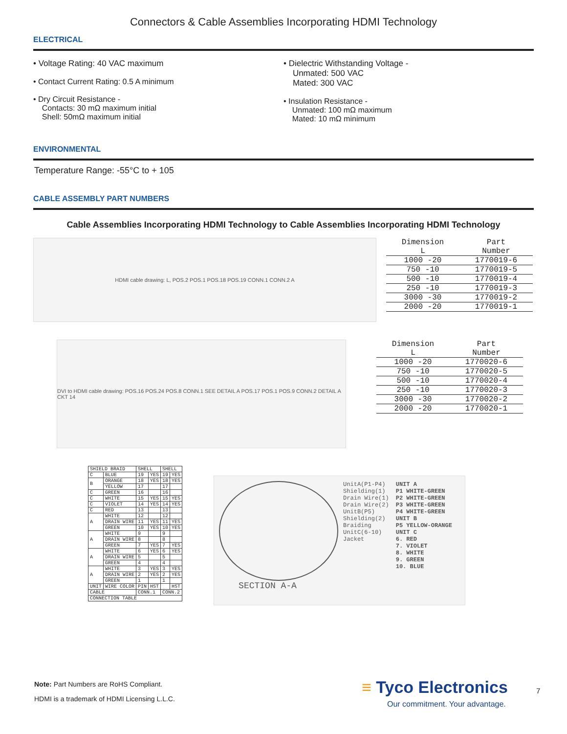Connectors & Cable Assemblies Incorporating HDMI Technology
ELECTRICAL
• Voltage Rating: 40 VAC maximum
• Contact Current Rating: 0.5 A minimum
• Dry Circuit Resistance -
Contacts: 30 mΩ maximum initial
Shell: 50mΩ maximum initial
• Dielectric Withstanding Voltage -
Unmated: 500 VAC
Mated: 300 VAC
• Insulation Resistance -
Unmated: 100 mΩ maximum
Mated: 10 mΩ minimum
ENVIRONMENTAL
Temperature Range: -55°C to + 105
CABLE ASSEMBLY PART NUMBERS
Cable Assemblies Incorporating HDMI Technology to Cable Assemblies Incorporating HDMI Technology
HDMI cable drawing: L, POS.2 POS.1 POS.18 POS.19 CONN.1 CONN.2 A
| Dimension L | Part Number |
| --- | --- |
| 1000 -20 | 1770019-6 |
| 750 -10 | 1770019-5 |
| 500 -10 | 1770019-4 |
| 250 -10 | 1770019-3 |
| 3000 -30 | 1770019-2 |
| 2000 -20 | 1770019-1 |
DVI to HDMI cable drawing: POS.16 POS.24 POS.8 CONN.1 SEE DETAIL A POS.17 POS.1 POS.9 CONN.2 DETAIL A CKT 14
| Dimension L | Part Number |
| --- | --- |
| 1000 -20 | 1770020-6 |
| 750 -10 | 1770020-5 |
| 500 -10 | 1770020-4 |
| 250 -10 | 1770020-3 |
| 3000 -30 | 1770020-2 |
| 2000 -20 | 1770020-1 |
| SHIELD BRAID | | SHELL | | SHELL | |
| C | BLUE | 19 | YES | 19 | YES |
| B | ORANGE | 18 | YES | 18 | YES |
| | YELLOW | 17 | | 17 | |
| C | GREEN | 16 | | 16 | |
| C | WHITE | 15 | YES | 15 | YES |
| C | VIOLET | 14 | YES | 14 | YES |
| C | RED | 13 | | 13 | |
| A | WHITE | 12 | | 12 | |
| | DRAIN WIRE | 11 | YES | 11 | YES |
| | GREEN | 10 | YES | 10 | YES |
| A | WHITE | 9 | | 9 | |
| | DRAIN WIRE | 8 | | 8 | |
| | GREEN | 7 | YES | 7 | YES |
| A | WHITE | 6 | YES | 6 | YES |
| | DRAIN WIRE | 5 | | 5 | |
| | GREEN | 4 | | 4 | |
| A | WHITE | 3 | YES | 3 | YES |
| | DRAIN WIRE | 2 | YES | 2 | YES |
| | GREEN | 1 | | 1 | |
| UNIT | WIRE COLOR | PIN | HST | | HST |
| CABLE | | CONN.1 | | CONN.2 | |
| CONNECTION TABLE | | | | | |
UnitA(P1-P4)
Shielding(1)
Drain Wire(1)
Drain Wire(2)
UnitB(P5)
Shielding(2)
Braiding
UnitC(6-10)
Jacket
UNIT A
P1 WHITE-GREEN
P2 WHITE-GREEN
P3 WHITE-GREEN
P4 WHITE-GREEN
UNIT B
P5 YELLOW-ORANGE
UNIT C
6. RED
7. VIOLET
8. WHITE
9. GREEN
10. BLUE
SECTION A-A
Note: Part Numbers are RoHS Compliant.
HDMI is a trademark of HDMI Licensing L.L.C.
≡ Tyco Electronics
Our commitment. Your advantage.
7